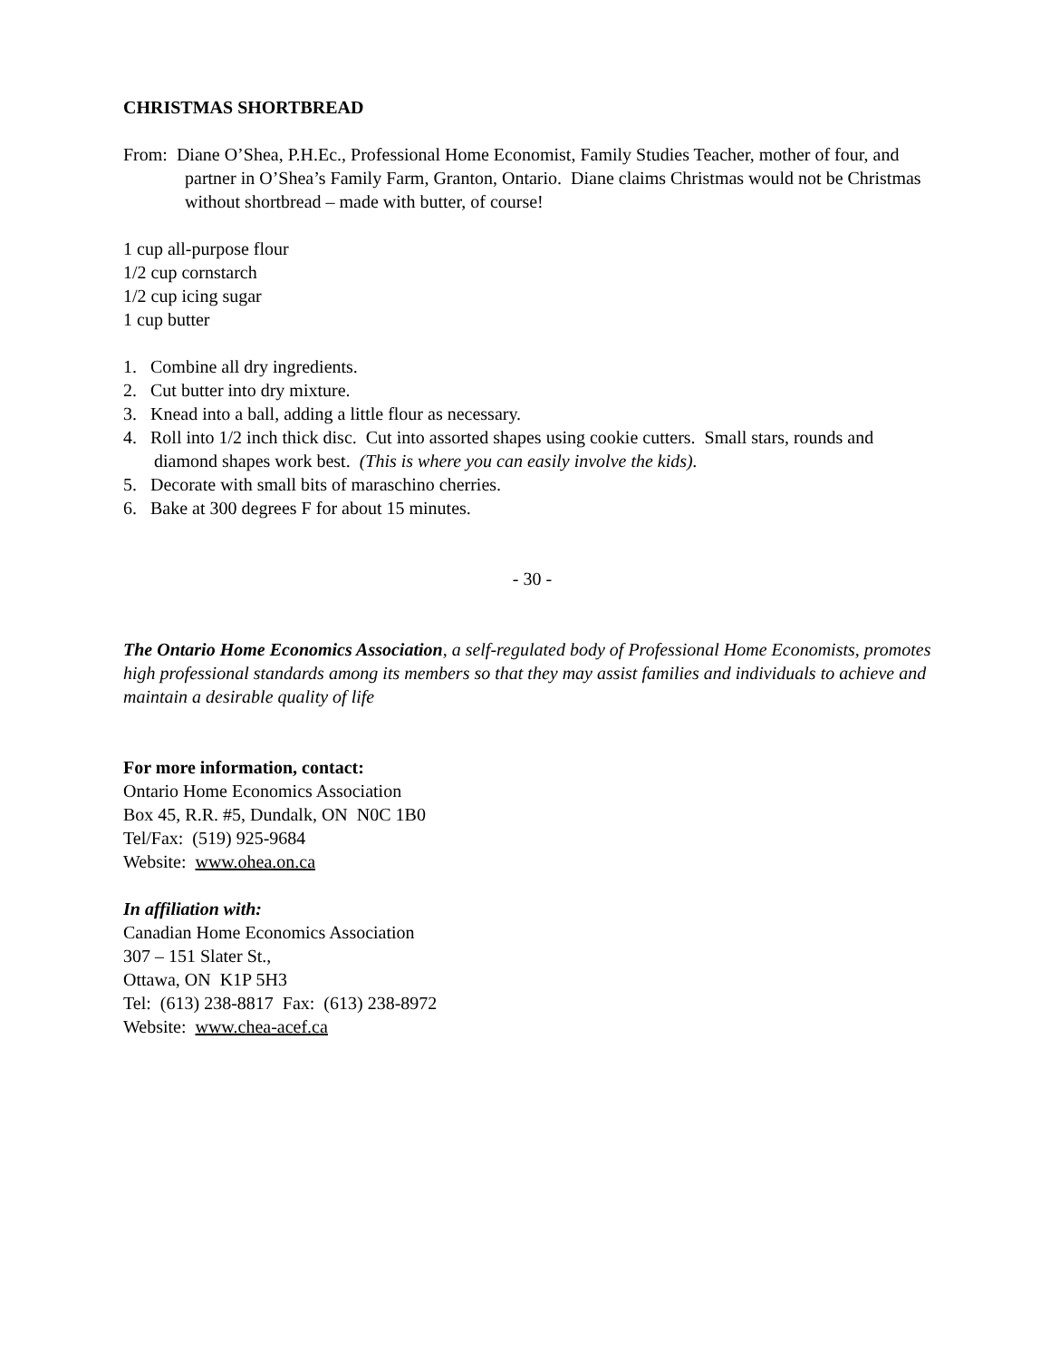CHRISTMAS SHORTBREAD
From: Diane O’Shea, P.H.Ec., Professional Home Economist, Family Studies Teacher, mother of four, and partner in O’Shea’s Family Farm, Granton, Ontario. Diane claims Christmas would not be Christmas without shortbread – made with butter, of course!
1 cup all-purpose flour
1/2 cup cornstarch
1/2 cup icing sugar
1 cup butter
1. Combine all dry ingredients.
2. Cut butter into dry mixture.
3. Knead into a ball, adding a little flour as necessary.
4. Roll into 1/2 inch thick disc. Cut into assorted shapes using cookie cutters. Small stars, rounds and diamond shapes work best. (This is where you can easily involve the kids).
5. Decorate with small bits of maraschino cherries.
6. Bake at 300 degrees F for about 15 minutes.
- 30 -
The Ontario Home Economics Association, a self-regulated body of Professional Home Economists, promotes high professional standards among its members so that they may assist families and individuals to achieve and maintain a desirable quality of life
For more information, contact:
Ontario Home Economics Association
Box 45, R.R. #5, Dundalk, ON N0C 1B0
Tel/Fax: (519) 925-9684
Website: www.ohea.on.ca
In affiliation with:
Canadian Home Economics Association
307 – 151 Slater St.,
Ottawa, ON K1P 5H3
Tel: (613) 238-8817 Fax: (613) 238-8972
Website: www.chea-acef.ca